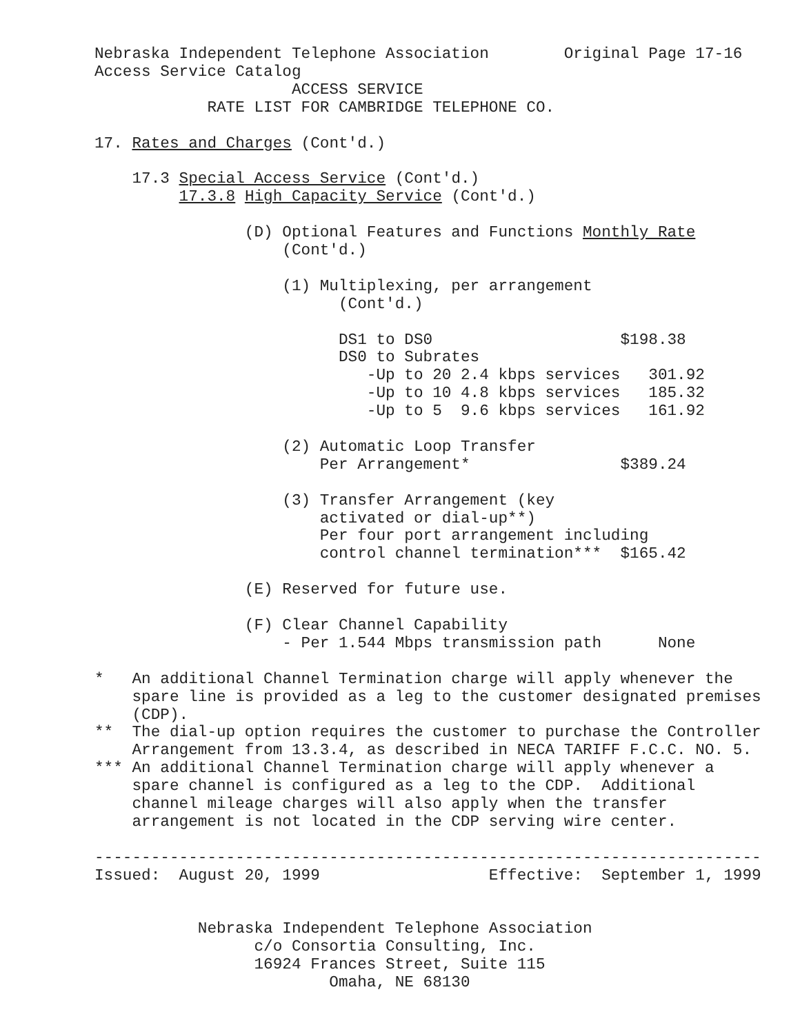Nebraska Independent Telephone Association        Original Page 17-16
Access Service Catalog
                     ACCESS SERVICE
            RATE LIST FOR CAMBRIDGE TELEPHONE CO.

17. Rates and Charges (Cont'd.)

    17.3 Special Access Service (Cont'd.)
         17.3.8 High Capacity Service (Cont'd.)

                (D) Optional Features and Functions Monthly Rate
                    (Cont'd.)

                    (1) Multiplexing, per arrangement
                          (Cont'd.)

                          DS1 to DS0                    $198.38
                          DS0 to Subrates
                             -Up to 20 2.4 kbps services   301.92
                             -Up to 10 4.8 kbps services   185.32
                             -Up to 5  9.6 kbps services   161.92

                    (2) Automatic Loop Transfer
                        Per Arrangement*                $389.24

                    (3) Transfer Arrangement (key
                        activated or dial-up**)
                        Per four port arrangement including
                        control channel termination***  $165.42

                (E) Reserved for future use.

                (F) Clear Channel Capability
                    - Per 1.544 Mbps transmission path      None

*   An additional Channel Termination charge will apply whenever the
    spare line is provided as a leg to the customer designated premises
    (CDP).
**  The dial-up option requires the customer to purchase the Controller
    Arrangement from 13.3.4, as described in NECA TARIFF F.C.C. NO. 5.
*** An additional Channel Termination charge will apply whenever a
    spare channel is configured as a leg to the CDP.  Additional
    channel mileage charges will also apply when the transfer
    arrangement is not located in the CDP serving wire center.

-----------------------------------------------------------------------
Issued:  August 20, 1999                  Effective:  September 1, 1999


           Nebraska Independent Telephone Association
                 c/o Consortia Consulting, Inc.
                 16924 Frances Street, Suite 115
                         Omaha, NE 68130